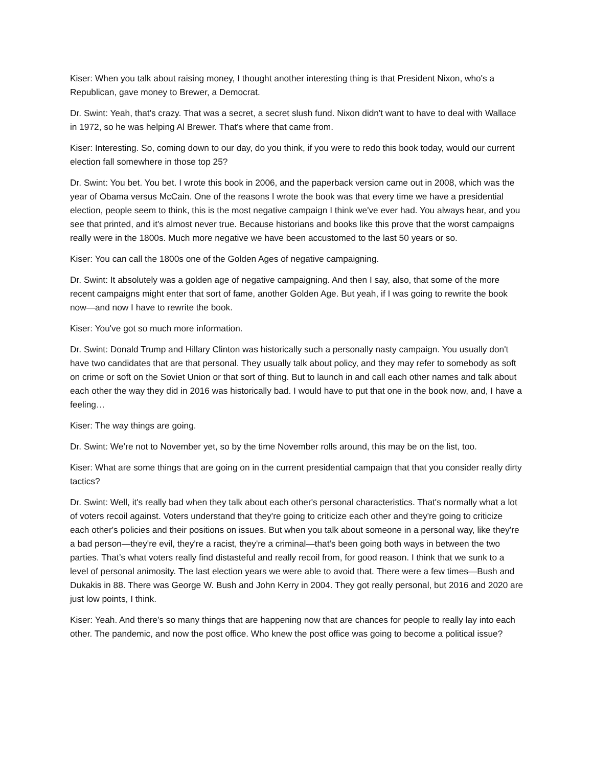Kiser: When you talk about raising money, I thought another interesting thing is that President Nixon, who's a Republican, gave money to Brewer, a Democrat.
Dr. Swint: Yeah, that's crazy. That was a secret, a secret slush fund. Nixon didn't want to have to deal with Wallace in 1972, so he was helping Al Brewer. That's where that came from.
Kiser: Interesting. So, coming down to our day, do you think, if you were to redo this book today, would our current election fall somewhere in those top 25?
Dr. Swint: You bet. You bet. I wrote this book in 2006, and the paperback version came out in 2008, which was the year of Obama versus McCain. One of the reasons I wrote the book was that every time we have a presidential election, people seem to think, this is the most negative campaign I think we've ever had. You always hear, and you see that printed, and it's almost never true. Because historians and books like this prove that the worst campaigns really were in the 1800s. Much more negative we have been accustomed to the last 50 years or so.
Kiser: You can call the 1800s one of the Golden Ages of negative campaigning.
Dr. Swint: It absolutely was a golden age of negative campaigning. And then I say, also, that some of the more recent campaigns might enter that sort of fame, another Golden Age. But yeah, if I was going to rewrite the book now—and now I have to rewrite the book.
Kiser: You've got so much more information.
Dr. Swint: Donald Trump and Hillary Clinton was historically such a personally nasty campaign. You usually don't have two candidates that are that personal. They usually talk about policy, and they may refer to somebody as soft on crime or soft on the Soviet Union or that sort of thing. But to launch in and call each other names and talk about each other the way they did in 2016 was historically bad. I would have to put that one in the book now, and, I have a feeling…
Kiser: The way things are going.
Dr. Swint: We’re not to November yet, so by the time November rolls around, this may be on the list, too.
Kiser: What are some things that are going on in the current presidential campaign that that you consider really dirty tactics?
Dr. Swint: Well, it's really bad when they talk about each other's personal characteristics. That's normally what a lot of voters recoil against. Voters understand that they're going to criticize each other and they're going to criticize each other's policies and their positions on issues. But when you talk about someone in a personal way, like they're a bad person—they're evil, they're a racist, they're a criminal—that's been going both ways in between the two parties. That’s what voters really find distasteful and really recoil from, for good reason. I think that we sunk to a level of personal animosity. The last election years we were able to avoid that. There were a few times—Bush and Dukakis in 88. There was George W. Bush and John Kerry in 2004. They got really personal, but 2016 and 2020 are just low points, I think.
Kiser: Yeah. And there's so many things that are happening now that are chances for people to really lay into each other. The pandemic, and now the post office. Who knew the post office was going to become a political issue?